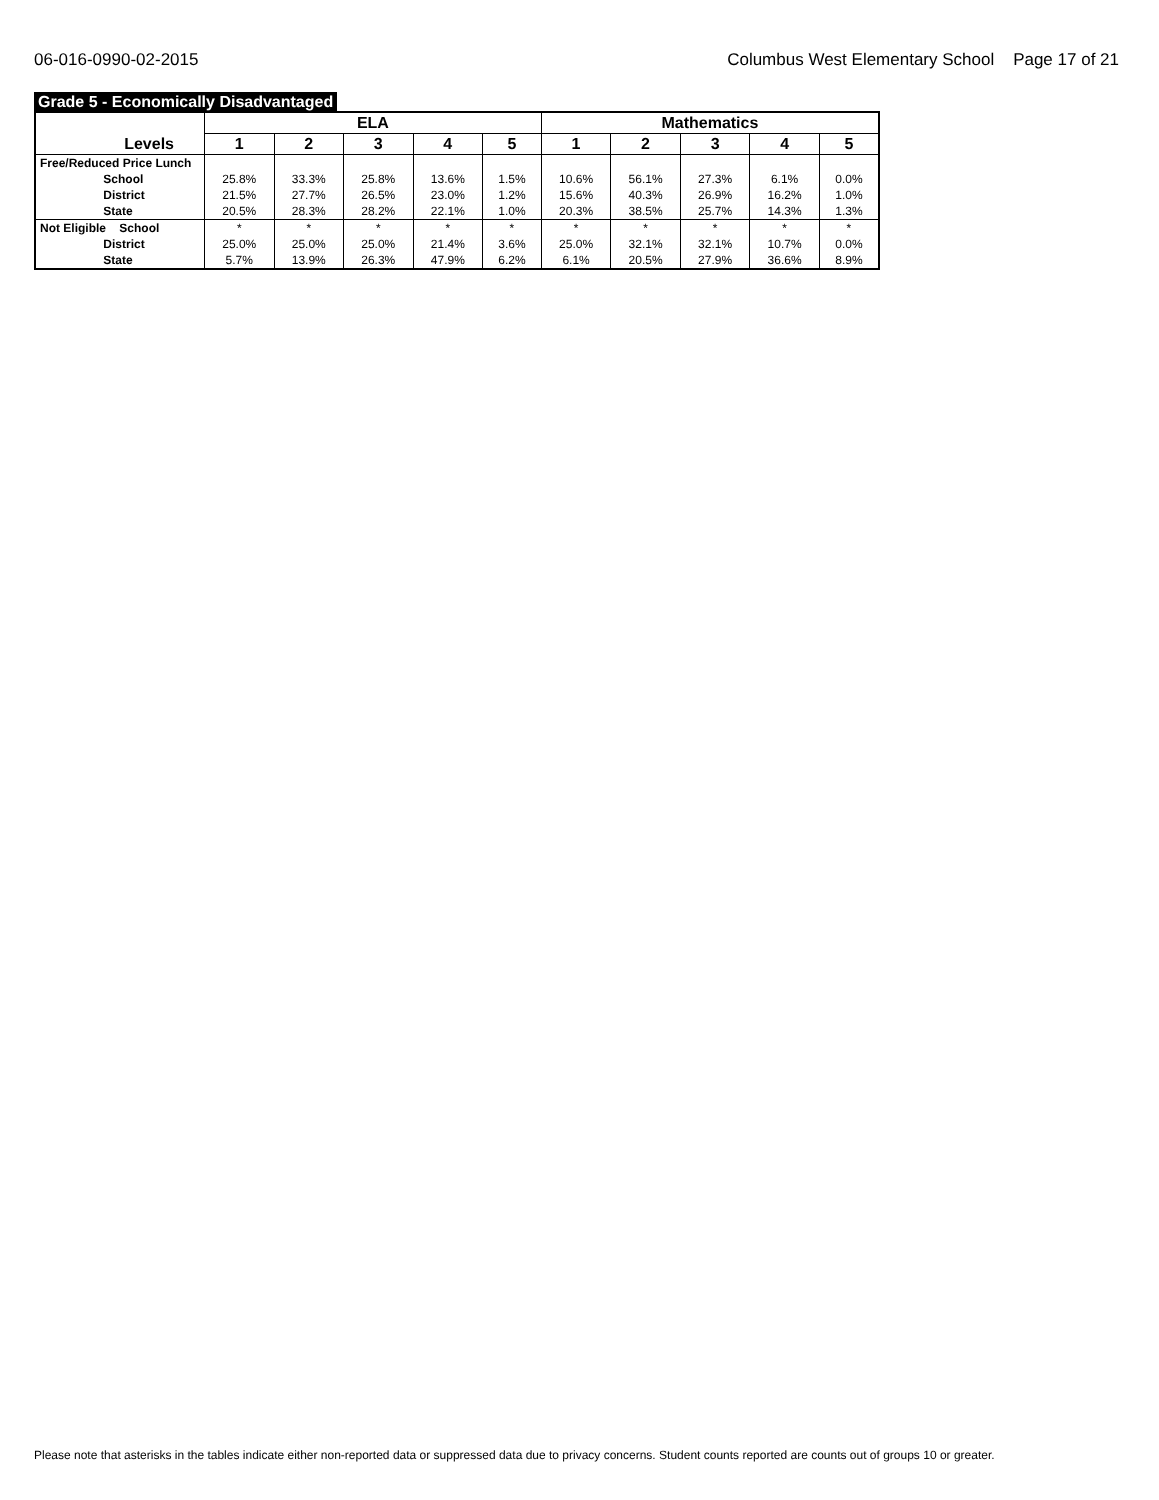06-016-0990-02-2015 Columbus West Elementary School Page 17 of 21
Grade 5 - Economically Disadvantaged
| Levels | ELA | | | | | Mathematics | | | | |
| --- | --- | --- | --- | --- | --- | --- | --- | --- | --- | --- |
| | 1 | 2 | 3 | 4 | 5 | 1 | 2 | 3 | 4 | 5 |
| Free/Reduced Price Lunch School District State | 25.8% 21.5% 20.5% | 33.3% 27.7% 28.3% | 25.8% 26.5% 28.2% | 13.6% 23.0% 22.1% | 1.5% 1.2% 1.0% | 10.6% 15.6% 20.3% | 56.1% 40.3% 38.5% | 27.3% 26.9% 25.7% | 6.1% 16.2% 14.3% | 0.0% 1.0% 1.3% |
| Not Eligible School District State | * 25.0% 5.7% | * 25.0% 13.9% | * 25.0% 26.3% | * 21.4% 47.9% | * 3.6% 6.2% | * 25.0% 6.1% | * 32.1% 20.5% | * 32.1% 27.9% | * 10.7% 36.6% | * 0.0% 8.9% |
Please note that asterisks in the tables indicate either non-reported data or suppressed data due to privacy concerns. Student counts reported are counts out of groups 10 or greater.